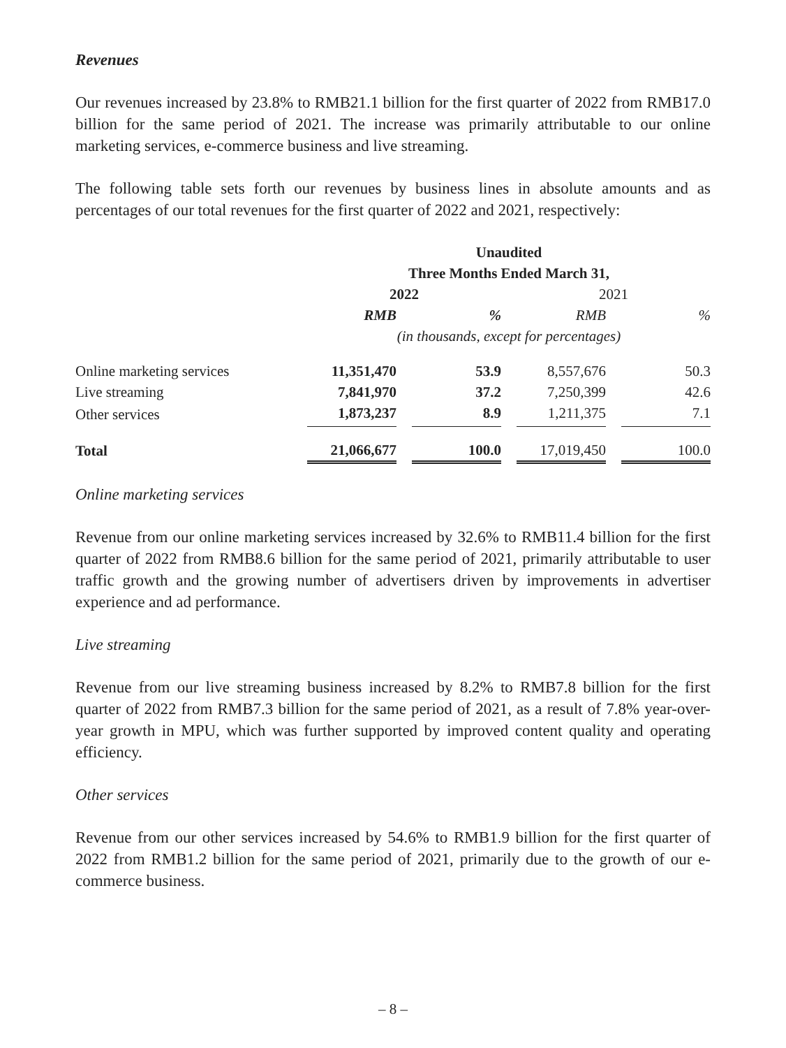Revenues
Our revenues increased by 23.8% to RMB21.1 billion for the first quarter of 2022 from RMB17.0 billion for the same period of 2021. The increase was primarily attributable to our online marketing services, e-commerce business and live streaming.
The following table sets forth our revenues by business lines in absolute amounts and as percentages of our total revenues for the first quarter of 2022 and 2021, respectively:
| | Unaudited | | | | | | |
| --- | --- | --- | --- | --- | --- | --- | --- |
| | Three Months Ended March 31, | | | | | | |
| | 2022 | | | | 2021 | | |
| | RMB | | % | | RMB | | % |
| | (in thousands, except for percentages) | | | | | | |
| Online marketing services | 11,351,470 | | 53.9 | | 8,557,676 | | 50.3 |
| Live streaming | 7,841,970 | | 37.2 | | 7,250,399 | | 42.6 |
| Other services | 1,873,237 | | 8.9 | | 1,211,375 | | 7.1 |
| Total | 21,066,677 | | 100.0 | | 17,019,450 | | 100.0 |
Online marketing services
Revenue from our online marketing services increased by 32.6% to RMB11.4 billion for the first quarter of 2022 from RMB8.6 billion for the same period of 2021, primarily attributable to user traffic growth and the growing number of advertisers driven by improvements in advertiser experience and ad performance.
Live streaming
Revenue from our live streaming business increased by 8.2% to RMB7.8 billion for the first quarter of 2022 from RMB7.3 billion for the same period of 2021, as a result of 7.8% year-over-year growth in MPU, which was further supported by improved content quality and operating efficiency.
Other services
Revenue from our other services increased by 54.6% to RMB1.9 billion for the first quarter of 2022 from RMB1.2 billion for the same period of 2021, primarily due to the growth of our e-commerce business.
– 8 –